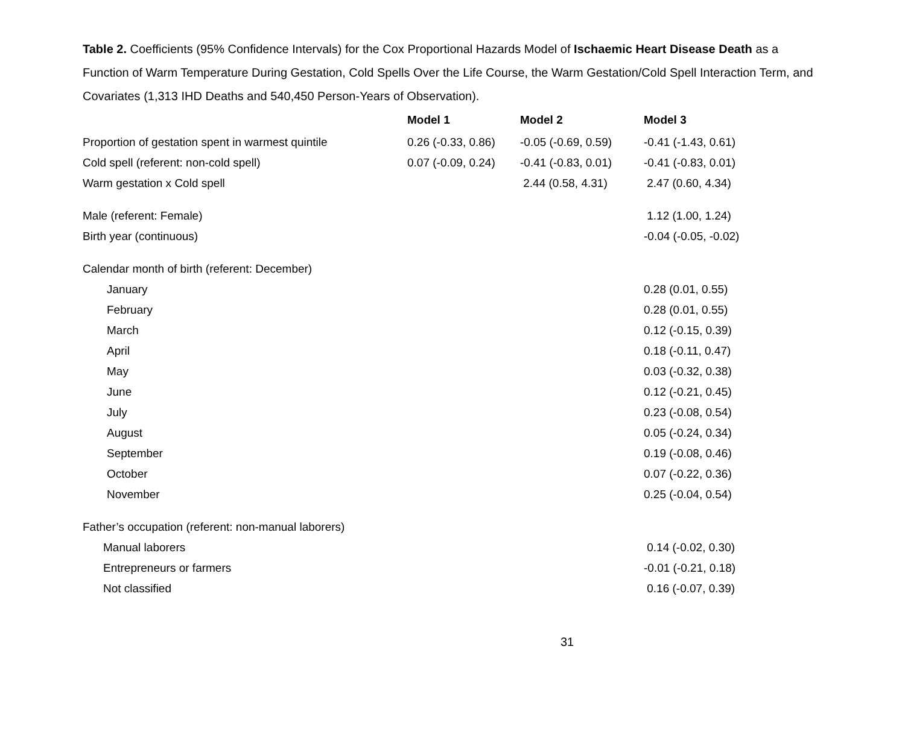Table 2. Coefficients (95% Confidence Intervals) for the Cox Proportional Hazards Model of Ischaemic Heart Disease Death as a Function of Warm Temperature During Gestation, Cold Spells Over the Life Course, the Warm Gestation/Cold Spell Interaction Term, and Covariates (1,313 IHD Deaths and 540,450 Person-Years of Observation).
| | Model 1 | Model 2 | Model 3 |
| --- | --- | --- | --- |
| Proportion of gestation spent in warmest quintile | 0.26 (-0.33, 0.86) | -0.05 (-0.69, 0.59) | -0.41 (-1.43, 0.61) |
| Cold spell (referent: non-cold spell) | 0.07 (-0.09, 0.24) | -0.41 (-0.83, 0.01) | -0.41 (-0.83, 0.01) |
| Warm gestation x Cold spell | | 2.44 (0.58, 4.31) | 2.47 (0.60, 4.34) |
| Male (referent: Female) | | | 1.12 (1.00, 1.24) |
| Birth year (continuous) | | | -0.04 (-0.05, -0.02) |
| Calendar month of birth (referent: December) | | | |
| January | | | 0.28 (0.01, 0.55) |
| February | | | 0.28 (0.01, 0.55) |
| March | | | 0.12 (-0.15, 0.39) |
| April | | | 0.18 (-0.11, 0.47) |
| May | | | 0.03 (-0.32, 0.38) |
| June | | | 0.12 (-0.21, 0.45) |
| July | | | 0.23 (-0.08, 0.54) |
| August | | | 0.05 (-0.24, 0.34) |
| September | | | 0.19 (-0.08, 0.46) |
| October | | | 0.07 (-0.22, 0.36) |
| November | | | 0.25 (-0.04, 0.54) |
| Father’s occupation (referent: non-manual laborers) | | | |
| Manual laborers | | | 0.14 (-0.02, 0.30) |
| Entrepreneurs or farmers | | | -0.01 (-0.21, 0.18) |
| Not classified | | | 0.16 (-0.07, 0.39) |
31